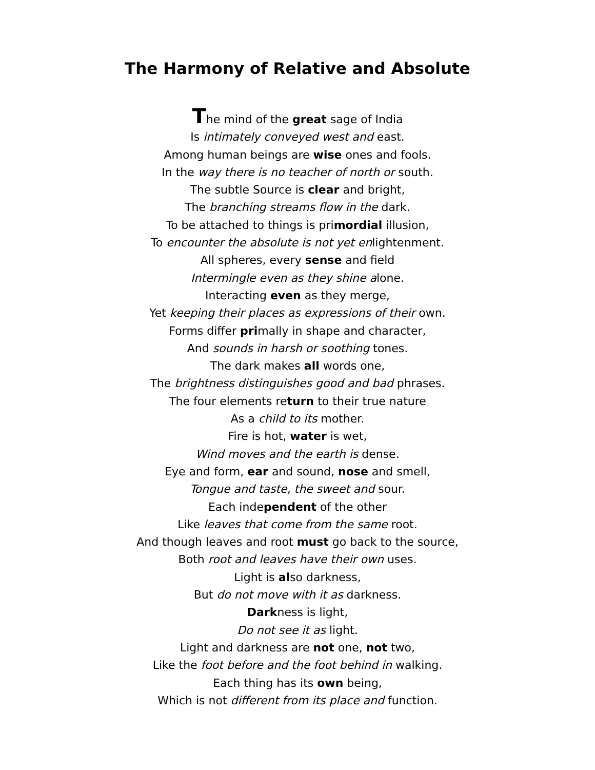The Harmony of Relative and Absolute
The mind of the great sage of India
Is intimately conveyed west and east.
Among human beings are wise ones and fools.
In the way there is no teacher of north or south.
The subtle Source is clear and bright,
The branching streams flow in the dark.
To be attached to things is primordial illusion,
To encounter the absolute is not yet enlightenment.
All spheres, every sense and field
Intermingle even as they shine alone.
Interacting even as they merge,
Yet keeping their places as expressions of their own.
Forms differ primally in shape and character,
And sounds in harsh or soothing tones.
The dark makes all words one,
The brightness distinguishes good and bad phrases.
The four elements return to their true nature
As a child to its mother.
Fire is hot, water is wet,
Wind moves and the earth is dense.
Eye and form, ear and sound, nose and smell,
Tongue and taste, the sweet and sour.
Each independent of the other
Like leaves that come from the same root.
And though leaves and root must go back to the source,
Both root and leaves have their own uses.
Light is also darkness,
But do not move with it as darkness.
Darkness is light,
Do not see it as light.
Light and darkness are not one, not two,
Like the foot before and the foot behind in walking.
Each thing has its own being,
Which is not different from its place and function.